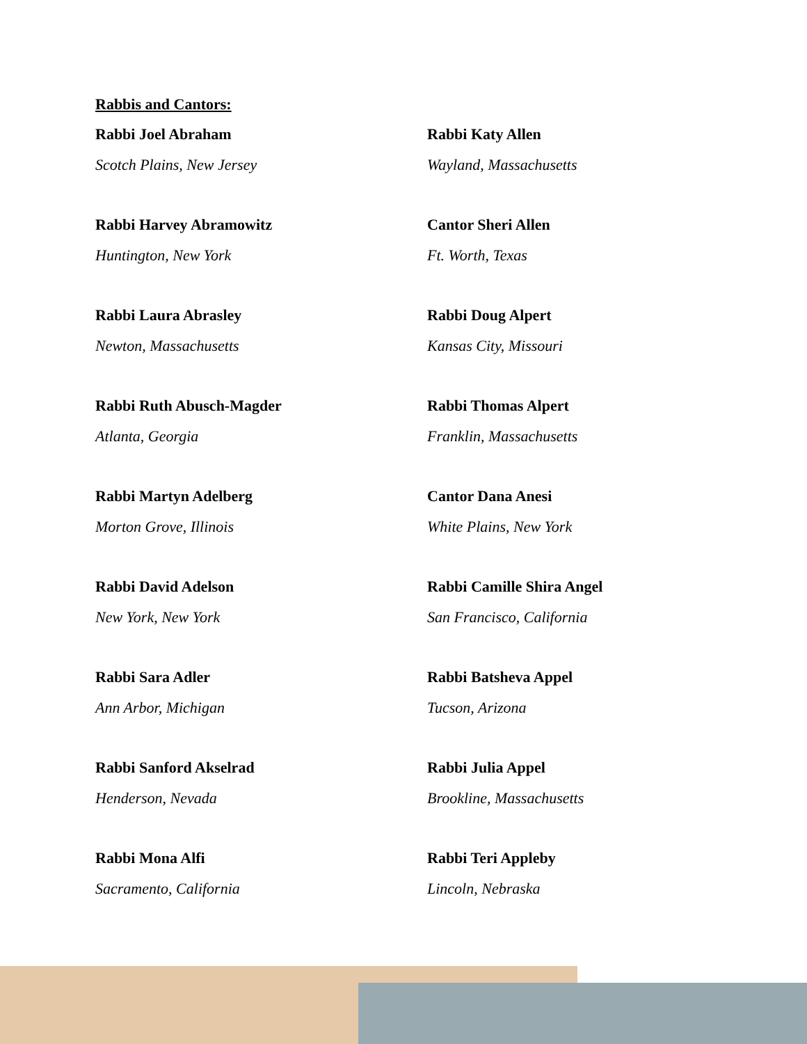Rabbis and Cantors:
Rabbi Joel Abraham
Scotch Plains, New Jersey
Rabbi Katy Allen
Wayland, Massachusetts
Rabbi Harvey Abramowitz
Huntington, New York
Cantor Sheri Allen
Ft. Worth, Texas
Rabbi Laura Abrasley
Newton, Massachusetts
Rabbi Doug Alpert
Kansas City, Missouri
Rabbi Ruth Abusch-Magder
Atlanta, Georgia
Rabbi Thomas Alpert
Franklin, Massachusetts
Rabbi Martyn Adelberg
Morton Grove, Illinois
Cantor Dana Anesi
White Plains, New York
Rabbi David Adelson
New York, New York
Rabbi Camille Shira Angel
San Francisco, California
Rabbi Sara Adler
Ann Arbor, Michigan
Rabbi Batsheva Appel
Tucson, Arizona
Rabbi Sanford Akselrad
Henderson, Nevada
Rabbi Julia Appel
Brookline, Massachusetts
Rabbi Mona Alfi
Sacramento, California
Rabbi Teri Appleby
Lincoln, Nebraska